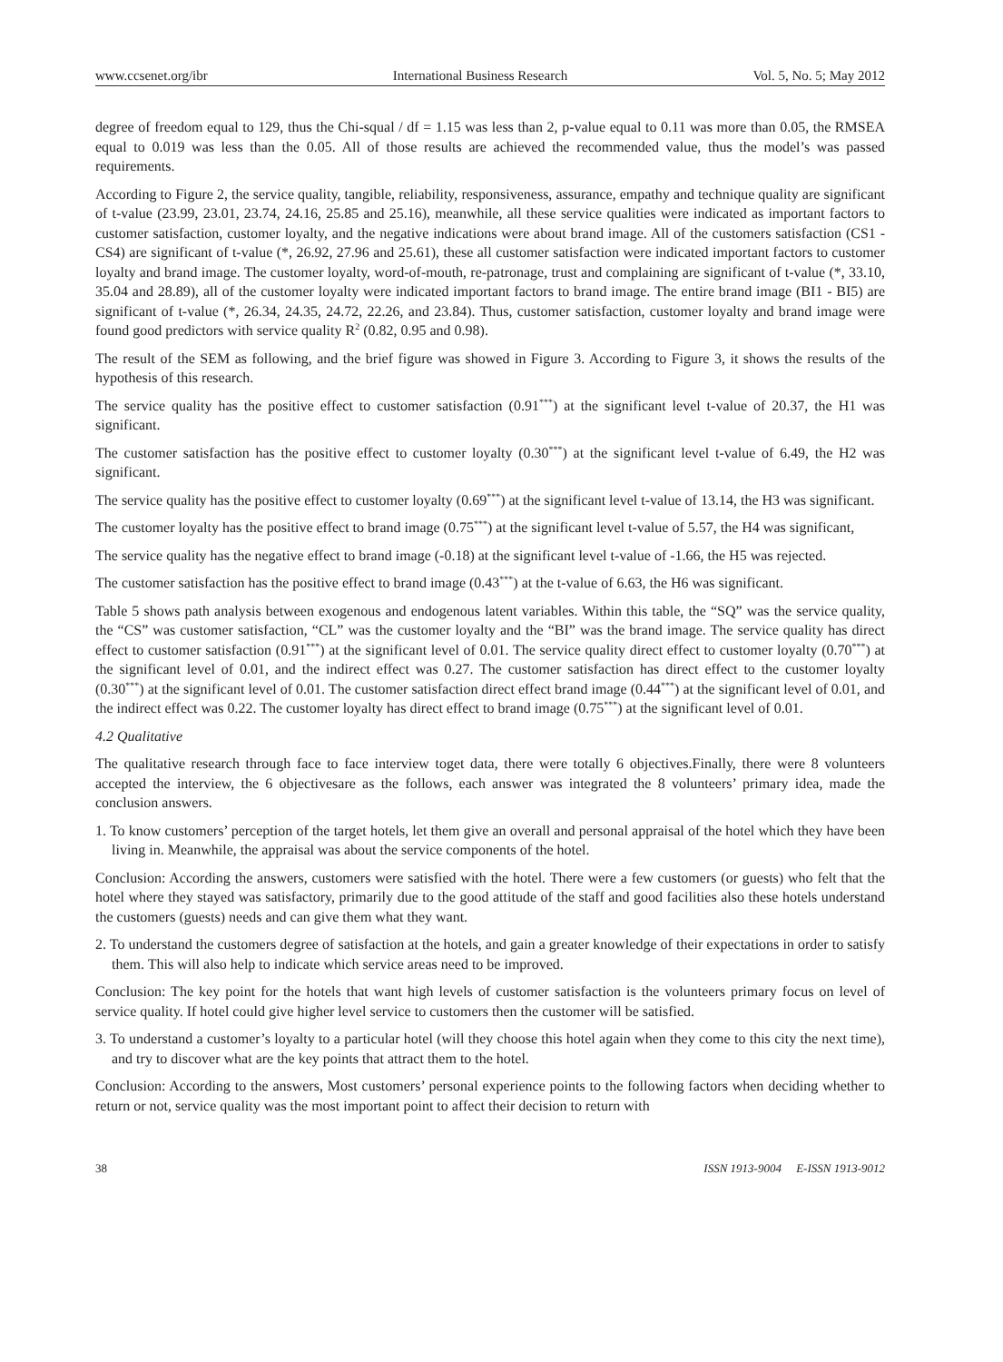www.ccsenet.org/ibr International Business Research Vol. 5, No. 5; May 2012
degree of freedom equal to 129, thus the Chi-squal / df = 1.15 was less than 2, p-value equal to 0.11 was more than 0.05, the RMSEA equal to 0.019 was less than the 0.05. All of those results are achieved the recommended value, thus the model’s was passed requirements.
According to Figure 2, the service quality, tangible, reliability, responsiveness, assurance, empathy and technique quality are significant of t-value (23.99, 23.01, 23.74, 24.16, 25.85 and 25.16), meanwhile, all these service qualities were indicated as important factors to customer satisfaction, customer loyalty, and the negative indications were about brand image. All of the customers satisfaction (CS1 - CS4) are significant of t-value (*, 26.92, 27.96 and 25.61), these all customer satisfaction were indicated important factors to customer loyalty and brand image. The customer loyalty, word-of-mouth, re-patronage, trust and complaining are significant of t-value (*, 33.10, 35.04 and 28.89), all of the customer loyalty were indicated important factors to brand image. The entire brand image (BI1 - BI5) are significant of t-value (*, 26.34, 24.35, 24.72, 22.26, and 23.84). Thus, customer satisfaction, customer loyalty and brand image were found good predictors with service quality R<sup>2</sup> (0.82, 0.95 and 0.98).
The result of the SEM as following, and the brief figure was showed in Figure 3. According to Figure 3, it shows the results of the hypothesis of this research.
The service quality has the positive effect to customer satisfaction (0.91<sup>***</sup>) at the significant level t-value of 20.37, the H1 was significant.
The customer satisfaction has the positive effect to customer loyalty (0.30<sup>***</sup>) at the significant level t-value of 6.49, the H2 was significant.
The service quality has the positive effect to customer loyalty (0.69<sup>***</sup>) at the significant level t-value of 13.14, the H3 was significant.
The customer loyalty has the positive effect to brand image (0.75<sup>***</sup>) at the significant level t-value of 5.57, the H4 was significant,
The service quality has the negative effect to brand image (-0.18) at the significant level t-value of -1.66, the H5 was rejected.
The customer satisfaction has the positive effect to brand image (0.43<sup>***</sup>) at the t-value of 6.63, the H6 was significant.
Table 5 shows path analysis between exogenous and endogenous latent variables. Within this table, the “SQ” was the service quality, the “CS” was customer satisfaction, “CL” was the customer loyalty and the “BI” was the brand image. The service quality has direct effect to customer satisfaction (0.91<sup>***</sup>) at the significant level of 0.01. The service quality direct effect to customer loyalty (0.70<sup>***</sup>) at the significant level of 0.01, and the indirect effect was 0.27. The customer satisfaction has direct effect to the customer loyalty (0.30<sup>***</sup>) at the significant level of 0.01. The customer satisfaction direct effect brand image (0.44<sup>***</sup>) at the significant level of 0.01, and the indirect effect was 0.22. The customer loyalty has direct effect to brand image (0.75<sup>***</sup>) at the significant level of 0.01.
4.2 Qualitative
The qualitative research through face to face interview toget data, there were totally 6 objectives.Finally, there were 8 volunteers accepted the interview, the 6 objectivesare as the follows, each answer was integrated the 8 volunteers’ primary idea, made the conclusion answers.
1. To know customers’ perception of the target hotels, let them give an overall and personal appraisal of the hotel which they have been living in. Meanwhile, the appraisal was about the service components of the hotel.
Conclusion: According the answers, customers were satisfied with the hotel. There were a few customers (or guests) who felt that the hotel where they stayed was satisfactory, primarily due to the good attitude of the staff and good facilities also these hotels understand the customers (guests) needs and can give them what they want.
2. To understand the customers degree of satisfaction at the hotels, and gain a greater knowledge of their expectations in order to satisfy them. This will also help to indicate which service areas need to be improved.
Conclusion: The key point for the hotels that want high levels of customer satisfaction is the volunteers primary focus on level of service quality. If hotel could give higher level service to customers then the customer will be satisfied.
3. To understand a customer’s loyalty to a particular hotel (will they choose this hotel again when they come to this city the next time), and try to discover what are the key points that attract them to the hotel.
Conclusion: According to the answers, Most customers’ personal experience points to the following factors when deciding whether to return or not, service quality was the most important point to affect their decision to return with
38 ISSN 1913-9004 E-ISSN 1913-9012